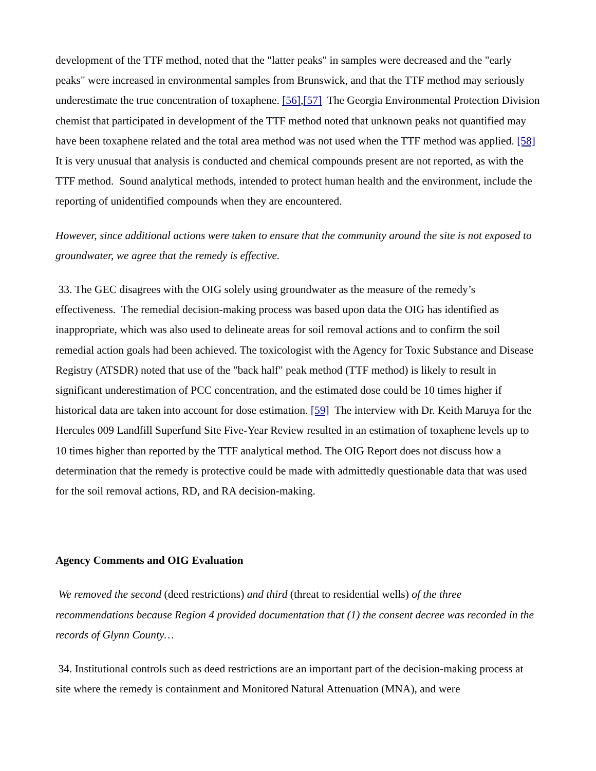development of the TTF method, noted that the "latter peaks" in samples were decreased and the "early peaks" were increased in environmental samples from Brunswick, and that the TTF method may seriously underestimate the true concentration of toxaphene. [56],[57] The Georgia Environmental Protection Division chemist that participated in development of the TTF method noted that unknown peaks not quantified may have been toxaphene related and the total area method was not used when the TTF method was applied. [58] It is very unusual that analysis is conducted and chemical compounds present are not reported, as with the TTF method. Sound analytical methods, intended to protect human health and the environment, include the reporting of unidentified compounds when they are encountered.
However, since additional actions were taken to ensure that the community around the site is not exposed to groundwater, we agree that the remedy is effective.
33. The GEC disagrees with the OIG solely using groundwater as the measure of the remedy’s effectiveness. The remedial decision-making process was based upon data the OIG has identified as inappropriate, which was also used to delineate areas for soil removal actions and to confirm the soil remedial action goals had been achieved. The toxicologist with the Agency for Toxic Substance and Disease Registry (ATSDR) noted that use of the "back half" peak method (TTF method) is likely to result in significant underestimation of PCC concentration, and the estimated dose could be 10 times higher if historical data are taken into account for dose estimation. [59] The interview with Dr. Keith Maruya for the Hercules 009 Landfill Superfund Site Five-Year Review resulted in an estimation of toxaphene levels up to 10 times higher than reported by the TTF analytical method. The OIG Report does not discuss how a determination that the remedy is protective could be made with admittedly questionable data that was used for the soil removal actions, RD, and RA decision-making.
Agency Comments and OIG Evaluation
We removed the second (deed restrictions) and third (threat to residential wells) of the three recommendations because Region 4 provided documentation that (1) the consent decree was recorded in the records of Glynn County…
34. Institutional controls such as deed restrictions are an important part of the decision-making process at site where the remedy is containment and Monitored Natural Attenuation (MNA), and were